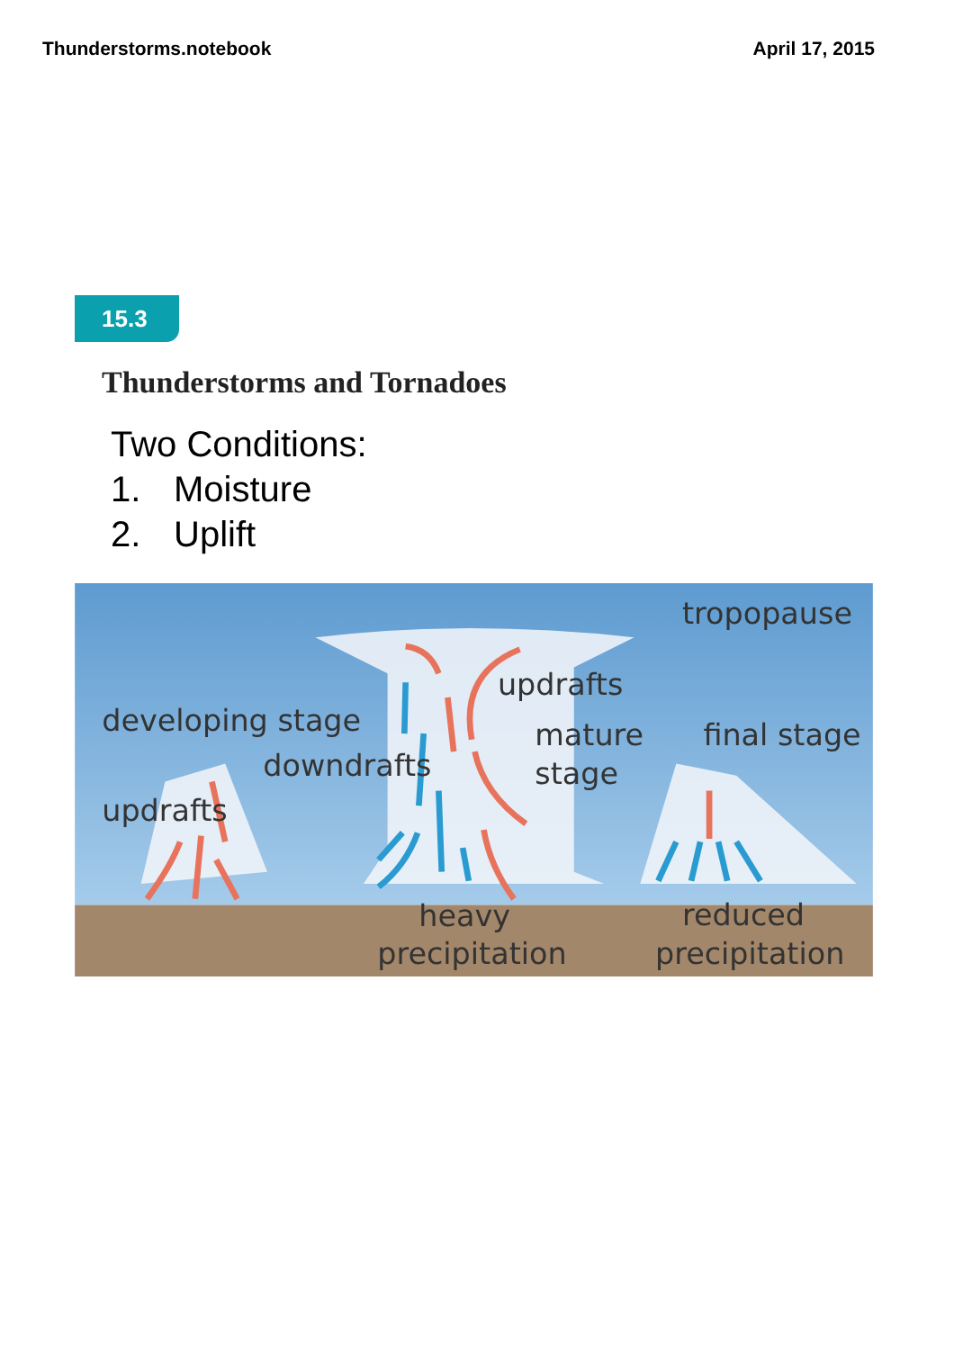Thunderstorms.notebook April 17, 2015
15.3
Thunderstorms and Tornadoes
Two Conditions:
1. Moisture
2. Uplift
tropopause
updrafts
developing stage
mature
stage
final stage
downdrafts
updrafts
heavy
precipitation
reduced
precipitation